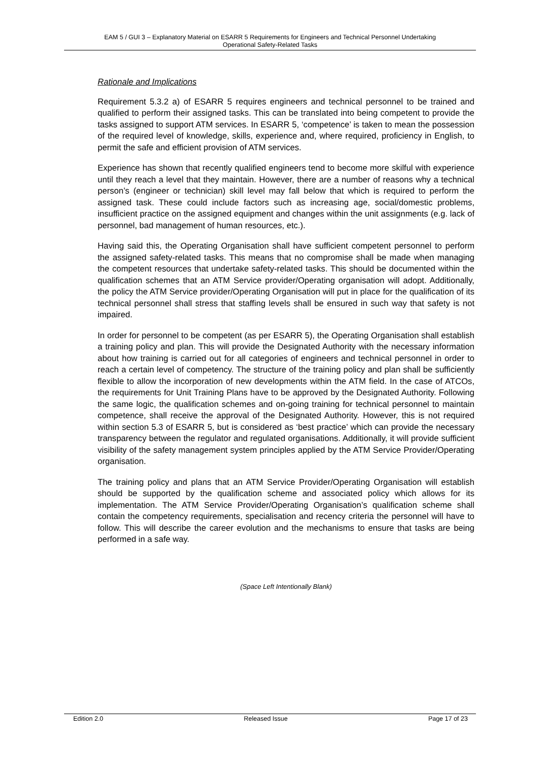EAM 5 / GUI 3 – Explanatory Material on ESARR 5 Requirements for Engineers and Technical Personnel Undertaking
Operational Safety-Related Tasks
Rationale and Implications
Requirement 5.3.2 a) of ESARR 5 requires engineers and technical personnel to be trained and qualified to perform their assigned tasks. This can be translated into being competent to provide the tasks assigned to support ATM services. In ESARR 5, ‘competence’ is taken to mean the possession of the required level of knowledge, skills, experience and, where required, proficiency in English, to permit the safe and efficient provision of ATM services.
Experience has shown that recently qualified engineers tend to become more skilful with experience until they reach a level that they maintain. However, there are a number of reasons why a technical person’s (engineer or technician) skill level may fall below that which is required to perform the assigned task. These could include factors such as increasing age, social/domestic problems, insufficient practice on the assigned equipment and changes within the unit assignments (e.g. lack of personnel, bad management of human resources, etc.).
Having said this, the Operating Organisation shall have sufficient competent personnel to perform the assigned safety-related tasks. This means that no compromise shall be made when managing the competent resources that undertake safety-related tasks. This should be documented within the qualification schemes that an ATM Service provider/Operating organisation will adopt. Additionally, the policy the ATM Service provider/Operating Organisation will put in place for the qualification of its technical personnel shall stress that staffing levels shall be ensured in such way that safety is not impaired.
In order for personnel to be competent (as per ESARR 5), the Operating Organisation shall establish a training policy and plan. This will provide the Designated Authority with the necessary information about how training is carried out for all categories of engineers and technical personnel in order to reach a certain level of competency. The structure of the training policy and plan shall be sufficiently flexible to allow the incorporation of new developments within the ATM field. In the case of ATCOs, the requirements for Unit Training Plans have to be approved by the Designated Authority. Following the same logic, the qualification schemes and on-going training for technical personnel to maintain competence, shall receive the approval of the Designated Authority. However, this is not required within section 5.3 of ESARR 5, but is considered as ‘best practice’ which can provide the necessary transparency between the regulator and regulated organisations. Additionally, it will provide sufficient visibility of the safety management system principles applied by the ATM Service Provider/Operating organisation.
The training policy and plans that an ATM Service Provider/Operating Organisation will establish should be supported by the qualification scheme and associated policy which allows for its implementation. The ATM Service Provider/Operating Organisation’s qualification scheme shall contain the competency requirements, specialisation and recency criteria the personnel will have to follow. This will describe the career evolution and the mechanisms to ensure that tasks are being performed in a safe way.
(Space Left Intentionally Blank)
Edition 2.0 Released Issue Page 17 of 23